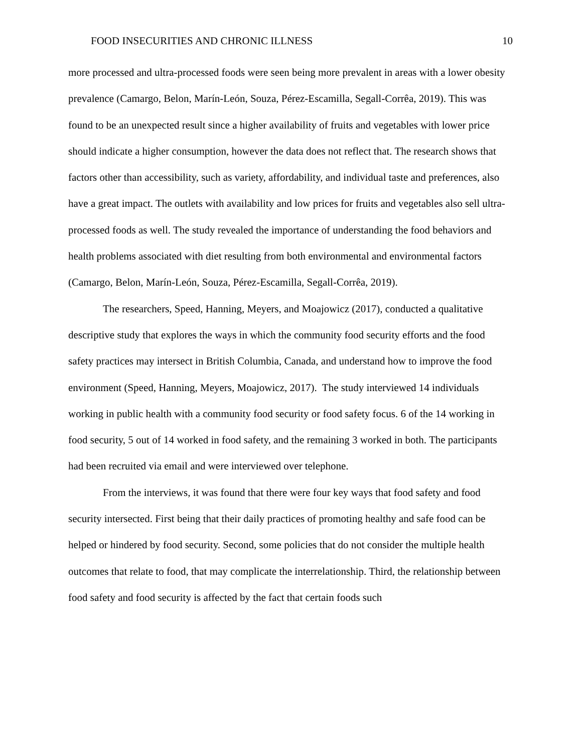FOOD INSECURITIES AND CHRONIC ILLNESS 10
more processed and ultra-processed foods were seen being more prevalent in areas with a lower obesity prevalence (Camargo, Belon, Marín-León, Souza, Pérez-Escamilla, Segall-Corrêa, 2019). This was found to be an unexpected result since a higher availability of fruits and vegetables with lower price should indicate a higher consumption, however the data does not reflect that. The research shows that factors other than accessibility, such as variety, affordability, and individual taste and preferences, also have a great impact. The outlets with availability and low prices for fruits and vegetables also sell ultra-processed foods as well. The study revealed the importance of understanding the food behaviors and health problems associated with diet resulting from both environmental and environmental factors (Camargo, Belon, Marín-León, Souza, Pérez-Escamilla, Segall-Corrêa, 2019).
The researchers, Speed, Hanning, Meyers, and Moajowicz (2017), conducted a qualitative descriptive study that explores the ways in which the community food security efforts and the food safety practices may intersect in British Columbia, Canada, and understand how to improve the food environment (Speed, Hanning, Meyers, Moajowicz, 2017). The study interviewed 14 individuals working in public health with a community food security or food safety focus. 6 of the 14 working in food security, 5 out of 14 worked in food safety, and the remaining 3 worked in both. The participants had been recruited via email and were interviewed over telephone.
From the interviews, it was found that there were four key ways that food safety and food security intersected. First being that their daily practices of promoting healthy and safe food can be helped or hindered by food security. Second, some policies that do not consider the multiple health outcomes that relate to food, that may complicate the interrelationship. Third, the relationship between food safety and food security is affected by the fact that certain foods such